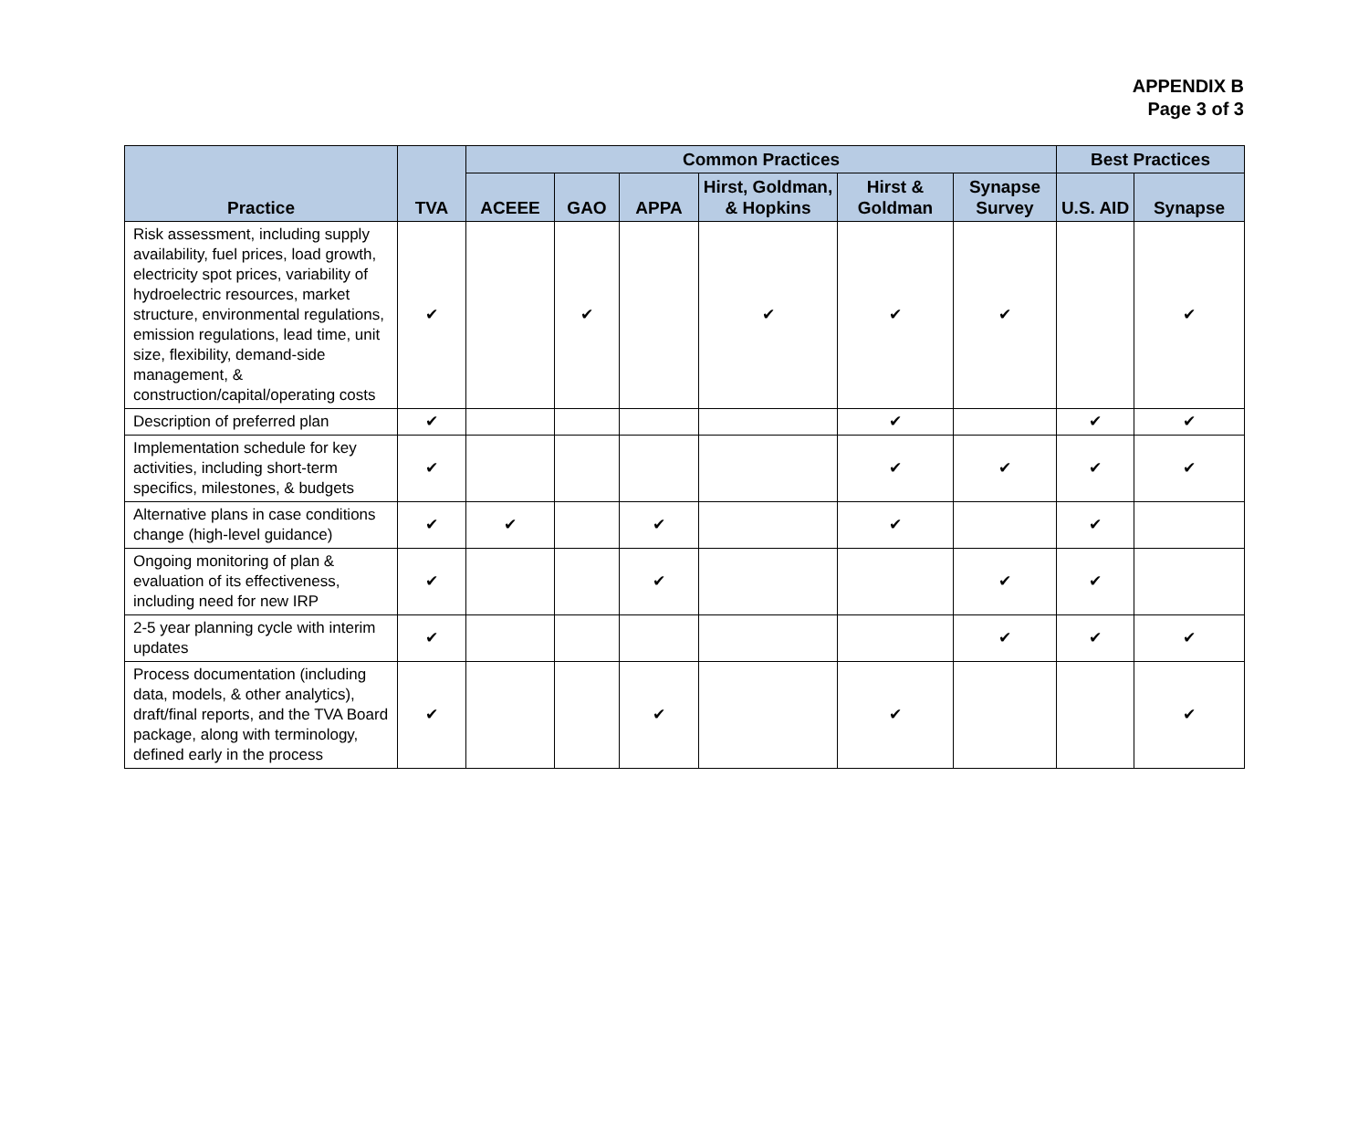APPENDIX B
Page 3 of 3
| Practice | TVA | Common Practices | | | | | | Best Practices | |
| --- | --- | --- | --- | --- | --- | --- | --- | --- | --- |
| | | ACEEE | GAO | APPA | Hirst, Goldman, & Hopkins | Hirst & Goldman | Synapse Survey | U.S. AID | Synapse |
| Risk assessment, including supply availability, fuel prices, load growth, electricity spot prices, variability of hydroelectric resources, market structure, environmental regulations, emission regulations, lead time, unit size, flexibility, demand-side management, & construction/capital/operating costs | ✔ | | ✔ | | ✔ | ✔ | ✔ | | ✔ |
| Description of preferred plan | ✔ | | | | | ✔ | | ✔ | ✔ |
| Implementation schedule for key activities, including short-term specifics, milestones, & budgets | ✔ | | | | | ✔ | ✔ | ✔ | ✔ |
| Alternative plans in case conditions change (high-level guidance) | ✔ | ✔ | | ✔ | | ✔ | | ✔ | |
| Ongoing monitoring of plan & evaluation of its effectiveness, including need for new IRP | ✔ | | | ✔ | | | ✔ | ✔ | |
| 2-5 year planning cycle with interim updates | ✔ | | | | | | ✔ | ✔ | ✔ |
| Process documentation (including data, models, & other analytics), draft/final reports, and the TVA Board package, along with terminology, defined early in the process | ✔ | | | ✔ | | ✔ | | | ✔ |